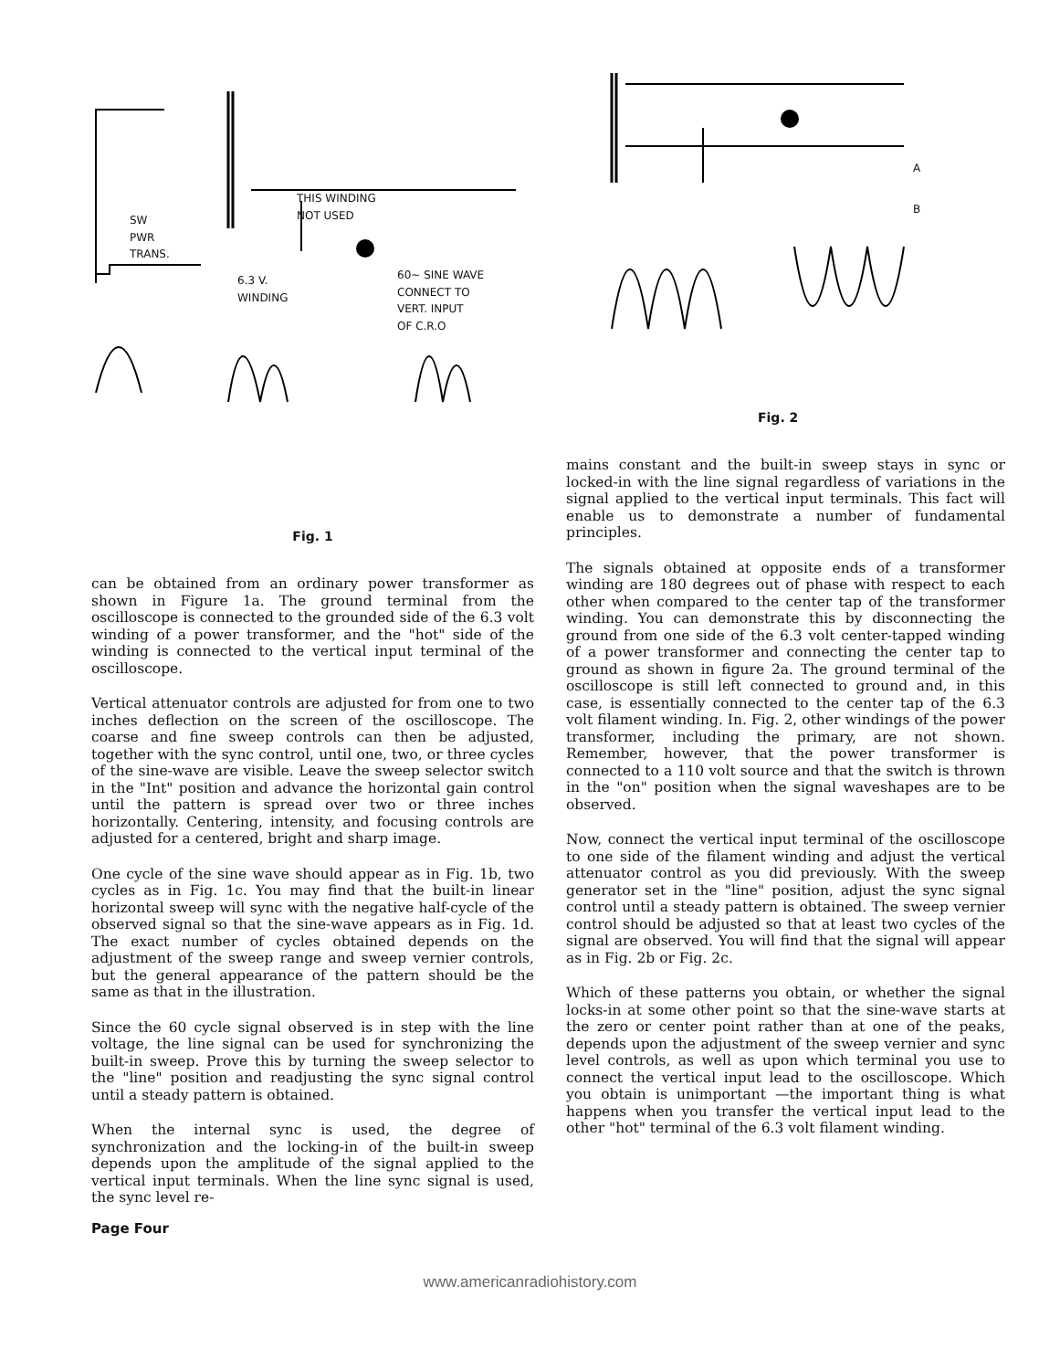THIS WINDING
NOT USED
SW
PWR
TRANS.
6.3 V.
WINDING
60~ SINE WAVE
CONNECT TO
VERT. INPUT
OF C.R.O
Fig. 1
can be obtained from an ordinary power transformer as shown in Figure 1a. The ground terminal from the oscilloscope is connected to the grounded side of the 6.3 volt winding of a power transformer, and the "hot" side of the winding is connected to the vertical input terminal of the oscilloscope.
Vertical attenuator controls are adjusted for from one to two inches deflection on the screen of the oscilloscope. The coarse and fine sweep controls can then be adjusted, together with the sync control, until one, two, or three cycles of the sine-wave are visible. Leave the sweep selector switch in the "Int" position and advance the horizontal gain control until the pattern is spread over two or three inches horizontally. Centering, intensity, and focusing controls are adjusted for a centered, bright and sharp image.
One cycle of the sine wave should appear as in Fig. 1b, two cycles as in Fig. 1c. You may find that the built-in linear horizontal sweep will sync with the negative half-cycle of the observed signal so that the sine-wave appears as in Fig. 1d. The exact number of cycles obtained depends on the adjustment of the sweep range and sweep vernier controls, but the general appearance of the pattern should be the same as that in the illustration.
Since the 60 cycle signal observed is in step with the line voltage, the line signal can be used for synchronizing the built-in sweep. Prove this by turning the sweep selector to the "line" position and readjusting the sync signal control until a steady pattern is obtained.
When the internal sync is used, the degree of synchronization and the locking-in of the built-in sweep depends upon the amplitude of the signal applied to the vertical input terminals. When the line sync signal is used, the sync level re-
Page Four
A
B
Fig. 2
mains constant and the built-in sweep stays in sync or locked-in with the line signal regardless of variations in the signal applied to the vertical input terminals. This fact will enable us to demonstrate a number of fundamental principles.
The signals obtained at opposite ends of a transformer winding are 180 degrees out of phase with respect to each other when compared to the center tap of the transformer winding. You can demonstrate this by disconnecting the ground from one side of the 6.3 volt center-tapped winding of a power transformer and connecting the center tap to ground as shown in figure 2a. The ground terminal of the oscilloscope is still left connected to ground and, in this case, is essentially connected to the center tap of the 6.3 volt filament winding. In. Fig. 2, other windings of the power transformer, including the primary, are not shown. Remember, however, that the power transformer is connected to a 110 volt source and that the switch is thrown in the "on" position when the signal waveshapes are to be observed.
Now, connect the vertical input terminal of the oscilloscope to one side of the filament winding and adjust the vertical attenuator control as you did previously. With the sweep generator set in the "line" position, adjust the sync signal control until a steady pattern is obtained. The sweep vernier control should be adjusted so that at least two cycles of the signal are observed. You will find that the signal will appear as in Fig. 2b or Fig. 2c.
Which of these patterns you obtain, or whether the signal locks-in at some other point so that the sine-wave starts at the zero or center point rather than at one of the peaks, depends upon the adjustment of the sweep vernier and sync level controls, as well as upon which terminal you use to connect the vertical input lead to the oscilloscope. Which you obtain is unimportant —the important thing is what happens when you transfer the vertical input lead to the other "hot" terminal of the 6.3 volt filament winding.
www.americanradiohistory.com